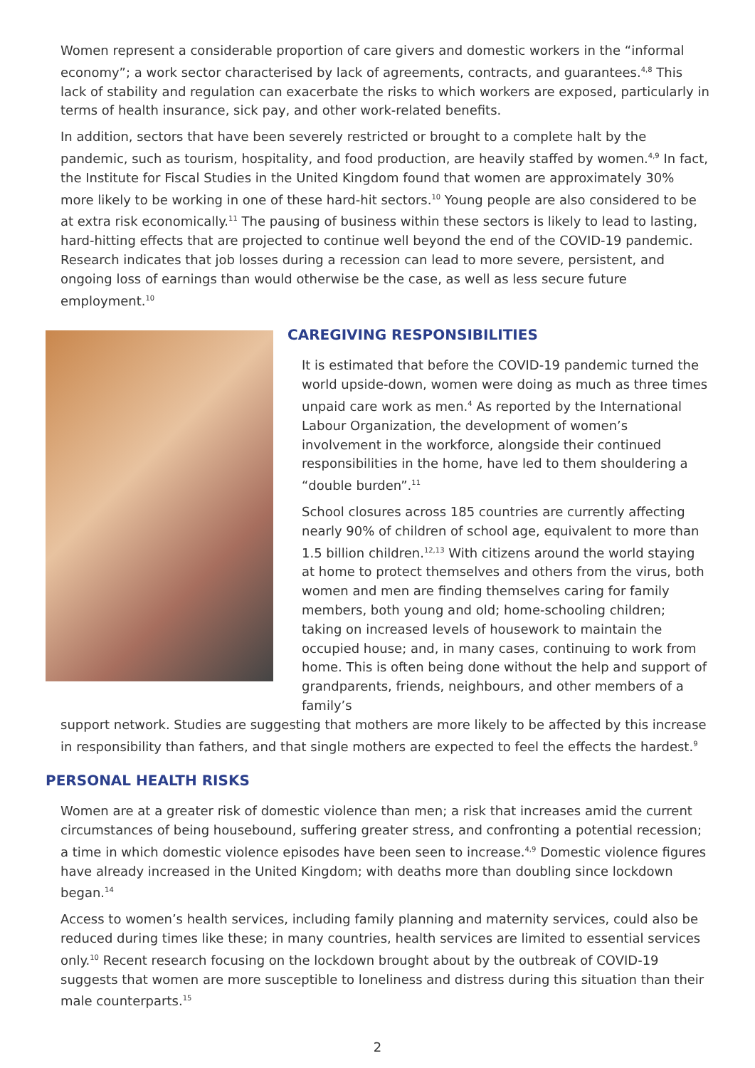Women represent a considerable proportion of care givers and domestic workers in the “informal economy”; a work sector characterised by lack of agreements, contracts, and guarantees.<sup>4,8</sup> This lack of stability and regulation can exacerbate the risks to which workers are exposed, particularly in terms of health insurance, sick pay, and other work-related benefits.
In addition, sectors that have been severely restricted or brought to a complete halt by the pandemic, such as tourism, hospitality, and food production, are heavily staffed by women.<sup>4,9</sup> In fact, the Institute for Fiscal Studies in the United Kingdom found that women are approximately 30% more likely to be working in one of these hard-hit sectors.<sup>10</sup> Young people are also considered to be at extra risk economically.<sup>11</sup> The pausing of business within these sectors is likely to lead to lasting, hard-hitting effects that are projected to continue well beyond the end of the COVID-19 pandemic. Research indicates that job losses during a recession can lead to more severe, persistent, and ongoing loss of earnings than would otherwise be the case, as well as less secure future employment.<sup>10</sup>
CAREGIVING RESPONSIBILITIES
It is estimated that before the COVID-19 pandemic turned the world upside-down, women were doing as much as three times unpaid care work as men.<sup>4</sup> As reported by the International Labour Organization, the development of women’s involvement in the workforce, alongside their continued responsibilities in the home, have led to them shouldering a “double burden”.<sup>11</sup>
School closures across 185 countries are currently affecting nearly 90% of children of school age, equivalent to more than 1.5 billion children.<sup>12,13</sup> With citizens around the world staying at home to protect themselves and others from the virus, both women and men are finding themselves caring for family members, both young and old; home-schooling children; taking on increased levels of housework to maintain the occupied house; and, in many cases, continuing to work from home. This is often being done without the help and support of grandparents, friends, neighbours, and other members of a family’s
support network. Studies are suggesting that mothers are more likely to be affected by this increase in responsibility than fathers, and that single mothers are expected to feel the effects the hardest.<sup>9</sup>
PERSONAL HEALTH RISKS
Women are at a greater risk of domestic violence than men; a risk that increases amid the current circumstances of being housebound, suffering greater stress, and confronting a potential recession; a time in which domestic violence episodes have been seen to increase.<sup>4,9</sup> Domestic violence figures have already increased in the United Kingdom; with deaths more than doubling since lockdown began.<sup>14</sup>
Access to women’s health services, including family planning and maternity services, could also be reduced during times like these; in many countries, health services are limited to essential services only.<sup>10</sup> Recent research focusing on the lockdown brought about by the outbreak of COVID-19 suggests that women are more susceptible to loneliness and distress during this situation than their male counterparts.<sup>15</sup>
2